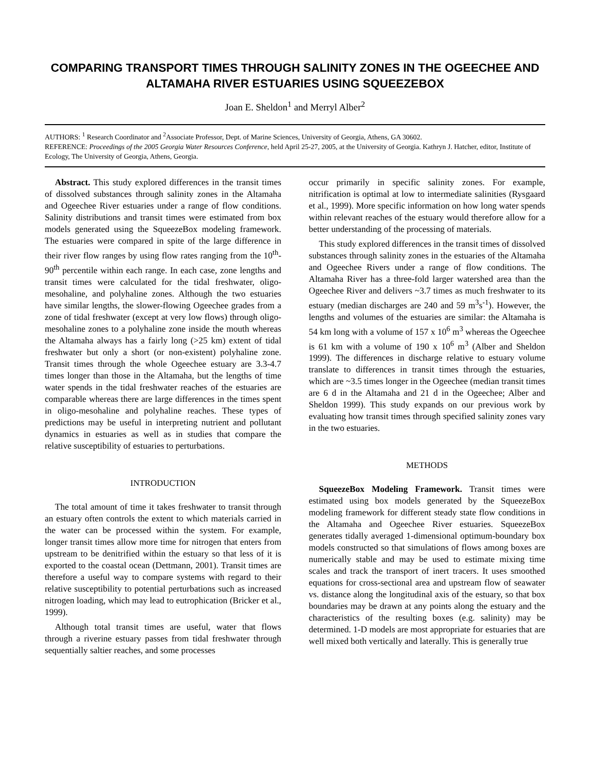COMPARING TRANSPORT TIMES THROUGH SALINITY ZONES IN THE OGEECHEE AND ALTAMAHA RIVER ESTUARIES USING SQUEEZEBOX
Joan E. Sheldon<sup>1</sup> and Merryl Alber<sup>2</sup>
AUTHORS: <sup>1</sup> Research Coordinator and <sup>2</sup>Associate Professor, Dept. of Marine Sciences, University of Georgia, Athens, GA 30602.
REFERENCE: Proceedings of the 2005 Georgia Water Resources Conference, held April 25-27, 2005, at the University of Georgia. Kathryn J. Hatcher, editor, Institute of Ecology, The University of Georgia, Athens, Georgia.
Abstract. This study explored differences in the transit times of dissolved substances through salinity zones in the Altamaha and Ogeechee River estuaries under a range of flow conditions. Salinity distributions and transit times were estimated from box models generated using the SqueezeBox modeling framework. The estuaries were compared in spite of the large difference in their river flow ranges by using flow rates ranging from the 10<sup>th</sup>-90<sup>th</sup> percentile within each range. In each case, zone lengths and transit times were calculated for the tidal freshwater, oligo-mesohaline, and polyhaline zones. Although the two estuaries have similar lengths, the slower-flowing Ogeechee grades from a zone of tidal freshwater (except at very low flows) through oligo-mesohaline zones to a polyhaline zone inside the mouth whereas the Altamaha always has a fairly long (>25 km) extent of tidal freshwater but only a short (or non-existent) polyhaline zone. Transit times through the whole Ogeechee estuary are 3.3-4.7 times longer than those in the Altamaha, but the lengths of time water spends in the tidal freshwater reaches of the estuaries are comparable whereas there are large differences in the times spent in oligo-mesohaline and polyhaline reaches. These types of predictions may be useful in interpreting nutrient and pollutant dynamics in estuaries as well as in studies that compare the relative susceptibility of estuaries to perturbations.
INTRODUCTION
The total amount of time it takes freshwater to transit through an estuary often controls the extent to which materials carried in the water can be processed within the system. For example, longer transit times allow more time for nitrogen that enters from upstream to be denitrified within the estuary so that less of it is exported to the coastal ocean (Dettmann, 2001). Transit times are therefore a useful way to compare systems with regard to their relative susceptibility to potential perturbations such as increased nitrogen loading, which may lead to eutrophication (Bricker et al., 1999).
Although total transit times are useful, water that flows through a riverine estuary passes from tidal freshwater through sequentially saltier reaches, and some processes
occur primarily in specific salinity zones. For example, nitrification is optimal at low to intermediate salinities (Rysgaard et al., 1999). More specific information on how long water spends within relevant reaches of the estuary would therefore allow for a better understanding of the processing of materials.
This study explored differences in the transit times of dissolved substances through salinity zones in the estuaries of the Altamaha and Ogeechee Rivers under a range of flow conditions. The Altamaha River has a three-fold larger watershed area than the Ogeechee River and delivers ~3.7 times as much freshwater to its estuary (median discharges are 240 and 59 m<sup>3</sup>s<sup>-1</sup>). However, the lengths and volumes of the estuaries are similar: the Altamaha is 54 km long with a volume of 157 x 10<sup>6</sup> m<sup>3</sup> whereas the Ogeechee is 61 km with a volume of 190 x 10<sup>6</sup> m<sup>3</sup> (Alber and Sheldon 1999). The differences in discharge relative to estuary volume translate to differences in transit times through the estuaries, which are ~3.5 times longer in the Ogeechee (median transit times are 6 d in the Altamaha and 21 d in the Ogeechee; Alber and Sheldon 1999). This study expands on our previous work by evaluating how transit times through specified salinity zones vary in the two estuaries.
METHODS
SqueezeBox Modeling Framework. Transit times were estimated using box models generated by the SqueezeBox modeling framework for different steady state flow conditions in the Altamaha and Ogeechee River estuaries. SqueezeBox generates tidally averaged 1-dimensional optimum-boundary box models constructed so that simulations of flows among boxes are numerically stable and may be used to estimate mixing time scales and track the transport of inert tracers. It uses smoothed equations for cross-sectional area and upstream flow of seawater vs. distance along the longitudinal axis of the estuary, so that box boundaries may be drawn at any points along the estuary and the characteristics of the resulting boxes (e.g. salinity) may be determined. 1-D models are most appropriate for estuaries that are well mixed both vertically and laterally. This is generally true